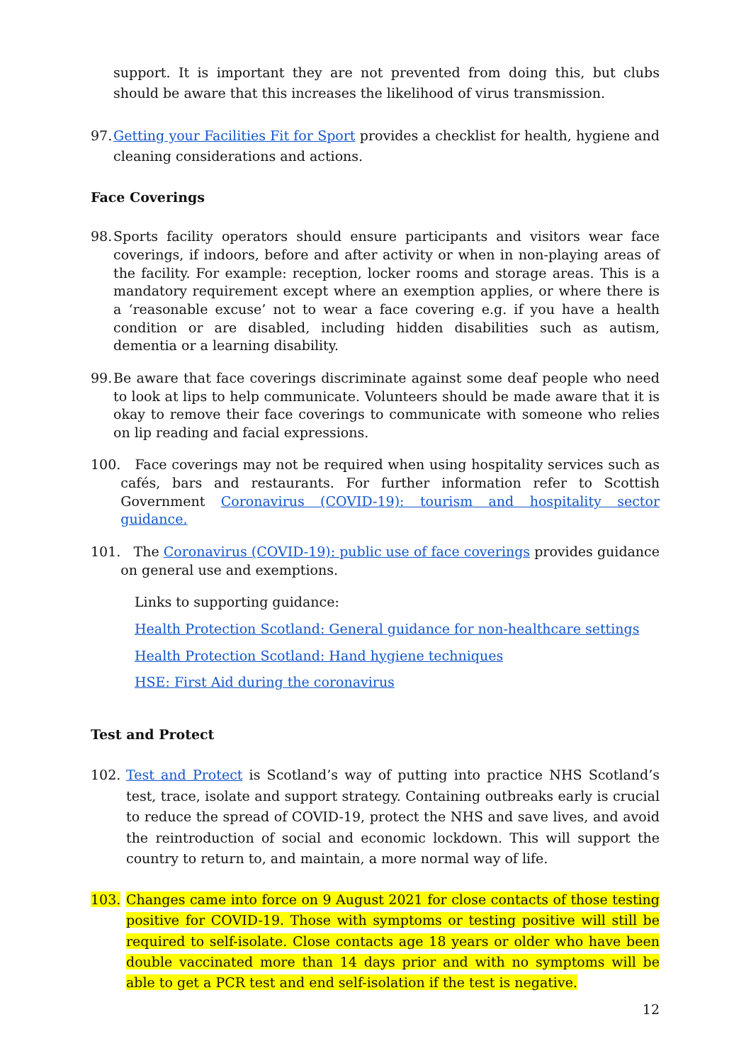support. It is important they are not prevented from doing this, but clubs should be aware that this increases the likelihood of virus transmission.
97. Getting your Facilities Fit for Sport provides a checklist for health, hygiene and cleaning considerations and actions.
Face Coverings
98. Sports facility operators should ensure participants and visitors wear face coverings, if indoors, before and after activity or when in non-playing areas of the facility. For example: reception, locker rooms and storage areas. This is a mandatory requirement except where an exemption applies, or where there is a ‘reasonable excuse’ not to wear a face covering e.g. if you have a health condition or are disabled, including hidden disabilities such as autism, dementia or a learning disability.
99. Be aware that face coverings discriminate against some deaf people who need to look at lips to help communicate. Volunteers should be made aware that it is okay to remove their face coverings to communicate with someone who relies on lip reading and facial expressions.
100. Face coverings may not be required when using hospitality services such as cafés, bars and restaurants. For further information refer to Scottish Government Coronavirus (COVID-19): tourism and hospitality sector guidance.
101. The Coronavirus (COVID-19): public use of face coverings provides guidance on general use and exemptions.
Links to supporting guidance:
Health Protection Scotland: General guidance for non-healthcare settings
Health Protection Scotland: Hand hygiene techniques
HSE: First Aid during the coronavirus
Test and Protect
102. Test and Protect is Scotland’s way of putting into practice NHS Scotland’s test, trace, isolate and support strategy. Containing outbreaks early is crucial to reduce the spread of COVID-19, protect the NHS and save lives, and avoid the reintroduction of social and economic lockdown. This will support the country to return to, and maintain, a more normal way of life.
103. Changes came into force on 9 August 2021 for close contacts of those testing positive for COVID-19. Those with symptoms or testing positive will still be required to self-isolate. Close contacts age 18 years or older who have been double vaccinated more than 14 days prior and with no symptoms will be able to get a PCR test and end self-isolation if the test is negative.
12